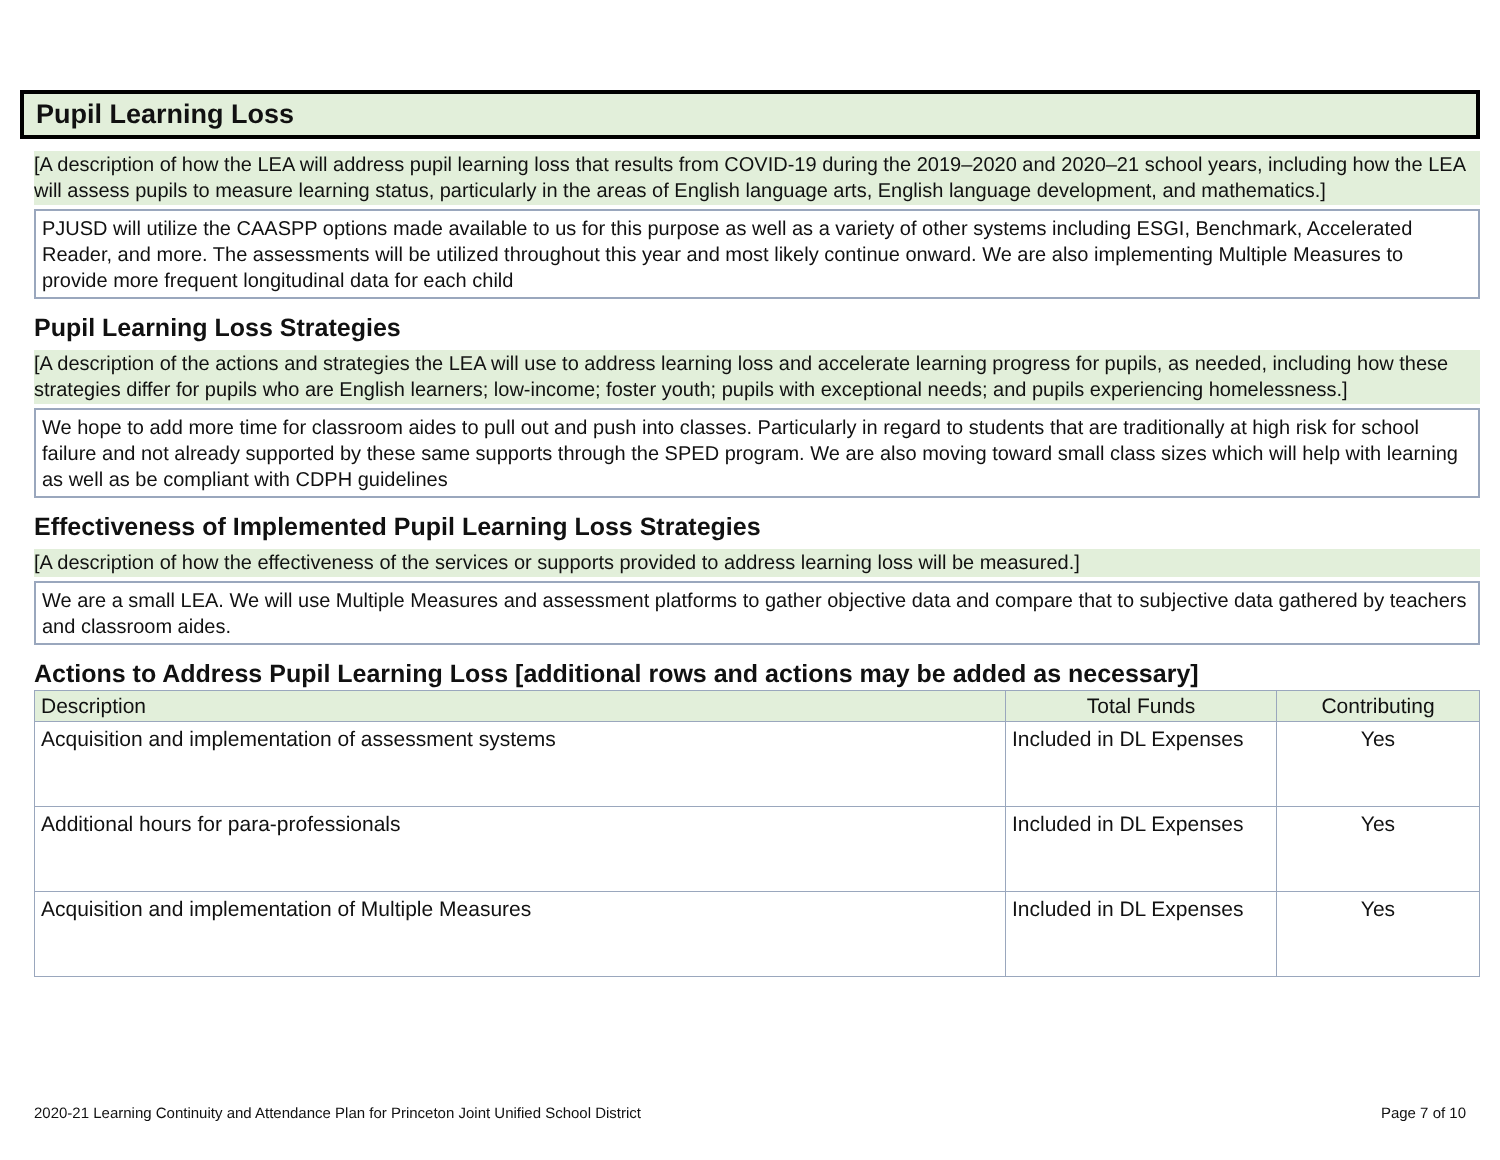Pupil Learning Loss
[A description of how the LEA will address pupil learning loss that results from COVID-19 during the 2019–2020 and 2020–21 school years, including how the LEA will assess pupils to measure learning status, particularly in the areas of English language arts, English language development, and mathematics.]
PJUSD will utilize the CAASPP options made available to us for this purpose as well as a variety of other systems including ESGI, Benchmark, Accelerated Reader, and more. The assessments will be utilized throughout this year and most likely continue onward. We are also implementing Multiple Measures to provide more frequent longitudinal data for each child
Pupil Learning Loss Strategies
[A description of the actions and strategies the LEA will use to address learning loss and accelerate learning progress for pupils, as needed, including how these strategies differ for pupils who are English learners; low-income; foster youth; pupils with exceptional needs; and pupils experiencing homelessness.]
We hope to add more time for classroom aides to pull out and push into classes. Particularly in regard to students that are traditionally at high risk for school failure and not already supported by these same supports through the SPED program. We are also moving toward small class sizes which will help with learning as well as be compliant with CDPH guidelines
Effectiveness of Implemented Pupil Learning Loss Strategies
[A description of how the effectiveness of the services or supports provided to address learning loss will be measured.]
We are a small LEA. We will use Multiple Measures and assessment platforms to gather objective data and compare that to subjective data gathered by teachers and classroom aides.
Actions to Address Pupil Learning Loss [additional rows and actions may be added as necessary]
| Description | Total Funds | Contributing |
| --- | --- | --- |
| Acquisition and implementation of assessment systems | Included in DL Expenses | Yes |
| Additional hours for para-professionals | Included in DL Expenses | Yes |
| Acquisition and implementation of Multiple Measures | Included in DL Expenses | Yes |
2020-21 Learning Continuity and Attendance Plan for Princeton Joint Unified School District Page 7 of 10